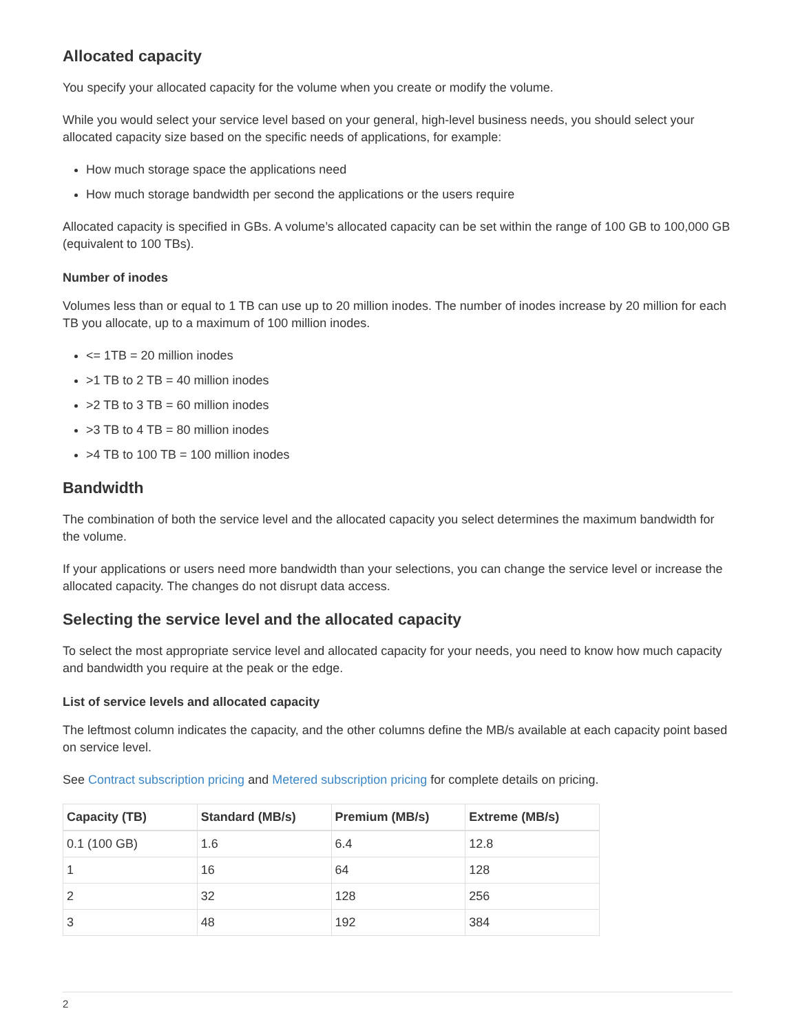Allocated capacity
You specify your allocated capacity for the volume when you create or modify the volume.
While you would select your service level based on your general, high-level business needs, you should select your allocated capacity size based on the specific needs of applications, for example:
How much storage space the applications need
How much storage bandwidth per second the applications or the users require
Allocated capacity is specified in GBs. A volume’s allocated capacity can be set within the range of 100 GB to 100,000 GB (equivalent to 100 TBs).
Number of inodes
Volumes less than or equal to 1 TB can use up to 20 million inodes. The number of inodes increase by 20 million for each TB you allocate, up to a maximum of 100 million inodes.
<= 1TB = 20 million inodes
>1 TB to 2 TB = 40 million inodes
>2 TB to 3 TB = 60 million inodes
>3 TB to 4 TB = 80 million inodes
>4 TB to 100 TB = 100 million inodes
Bandwidth
The combination of both the service level and the allocated capacity you select determines the maximum bandwidth for the volume.
If your applications or users need more bandwidth than your selections, you can change the service level or increase the allocated capacity. The changes do not disrupt data access.
Selecting the service level and the allocated capacity
To select the most appropriate service level and allocated capacity for your needs, you need to know how much capacity and bandwidth you require at the peak or the edge.
List of service levels and allocated capacity
The leftmost column indicates the capacity, and the other columns define the MB/s available at each capacity point based on service level.
See Contract subscription pricing and Metered subscription pricing for complete details on pricing.
| Capacity (TB) | Standard (MB/s) | Premium (MB/s) | Extreme (MB/s) |
| --- | --- | --- | --- |
| 0.1 (100 GB) | 1.6 | 6.4 | 12.8 |
| 1 | 16 | 64 | 128 |
| 2 | 32 | 128 | 256 |
| 3 | 48 | 192 | 384 |
2